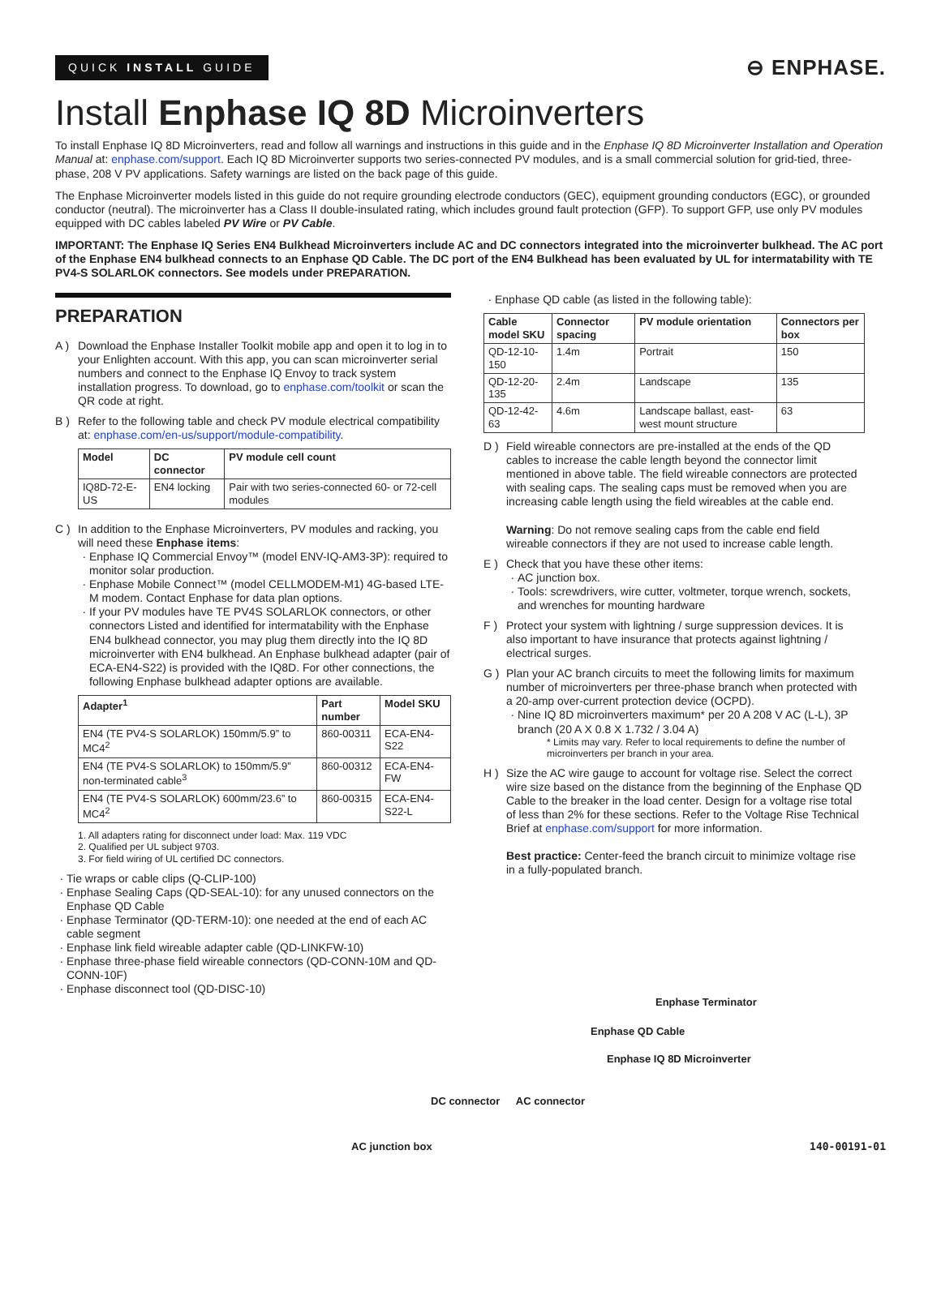QUICK INSTALL GUIDE
⊖ ENPHASE.
Install Enphase IQ 8D Microinverters
To install Enphase IQ 8D Microinverters, read and follow all warnings and instructions in this guide and in the Enphase IQ 8D Microinverter Installation and Operation Manual at: enphase.com/support. Each IQ 8D Microinverter supports two series-connected PV modules, and is a small commercial solution for grid-tied, three-phase, 208 V PV applications. Safety warnings are listed on the back page of this guide.
The Enphase Microinverter models listed in this guide do not require grounding electrode conductors (GEC), equipment grounding conductors (EGC), or grounded conductor (neutral). The microinverter has a Class II double-insulated rating, which includes ground fault protection (GFP). To support GFP, use only PV modules equipped with DC cables labeled PV Wire or PV Cable.
IMPORTANT: The Enphase IQ Series EN4 Bulkhead Microinverters include AC and DC connectors integrated into the microinverter bulkhead. The AC port of the Enphase EN4 bulkhead connects to an Enphase QD Cable. The DC port of the EN4 Bulkhead has been evaluated by UL for intermatability with TE PV4-S SOLARLOK connectors. See models under PREPARATION.
PREPARATION
A ) Download the Enphase Installer Toolkit mobile app and open it to log in to your Enlighten account. With this app, you can scan microinverter serial numbers and connect to the Enphase IQ Envoy to track system installation progress. To download, go to enphase.com/toolkit or scan the QR code at right.
B ) Refer to the following table and check PV module electrical compatibility at: enphase.com/en-us/support/module-compatibility.
| Model | DC connector | PV module cell count |
| --- | --- | --- |
| IQ8D-72-E-US | EN4 locking | Pair with two series-connected 60- or 72-cell modules |
C ) In addition to the Enphase Microinverters, PV modules and racking, you will need these Enphase items:
Enphase IQ Commercial Envoy™ (model ENV-IQ-AM3-3P): required to monitor solar production.
Enphase Mobile Connect™ (model CELLMODEM-M1) 4G-based LTE-M modem. Contact Enphase for data plan options.
If your PV modules have TE PV4S SOLARLOK connectors, or other connectors Listed and identified for intermatability with the Enphase EN4 bulkhead connector, you may plug them directly into the IQ 8D microinverter with EN4 bulkhead. An Enphase bulkhead adapter (pair of ECA-EN4-S22) is provided with the IQ8D. For other connections, the following Enphase bulkhead adapter options are available.
| Adapter<sup>1</sup> | Part number | Model SKU |
| --- | --- | --- |
| EN4 (TE PV4-S SOLARLOK) 150mm/5.9” to MC4<sup>2</sup> | 860-00311 | ECA-EN4-S22 |
| EN4 (TE PV4-S SOLARLOK) to 150mm/5.9” non-terminated cable<sup>3</sup> | 860-00312 | ECA-EN4-FW |
| EN4 (TE PV4-S SOLARLOK) 600mm/23.6” to MC4<sup>2</sup> | 860-00315 | ECA-EN4-S22-L |
1. All adapters rating for disconnect under load: Max. 119 VDC
2. Qualified per UL subject 9703.
3. For field wiring of UL certified DC connectors.
Tie wraps or cable clips (Q-CLIP-100)
Enphase Sealing Caps (QD-SEAL-10): for any unused connectors on the Enphase QD Cable
Enphase Terminator (QD-TERM-10): one needed at the end of each AC cable segment
Enphase link field wireable adapter cable (QD-LINKFW-10)
Enphase three-phase field wireable connectors (QD-CONN-10M and QD-CONN-10F)
Enphase disconnect tool (QD-DISC-10)
Enphase QD cable (as listed in the following table):
| Cable model SKU | Connector spacing | PV module orientation | Connectors per box |
| --- | --- | --- | --- |
| QD-12-10-150 | 1.4m | Portrait | 150 |
| QD-12-20-135 | 2.4m | Landscape | 135 |
| QD-12-42-63 | 4.6m | Landscape ballast, east-west mount structure | 63 |
D ) Field wireable connectors are pre-installed at the ends of the QD cables to increase the cable length beyond the connector limit mentioned in above table. The field wireable connectors are protected with sealing caps. The sealing caps must be removed when you are increasing cable length using the field wireables at the cable end.
Warning: Do not remove sealing caps from the cable end field wireable connectors if they are not used to increase cable length.
E ) Check that you have these other items:
AC junction box.
Tools: screwdrivers, wire cutter, voltmeter, torque wrench, sockets, and wrenches for mounting hardware
F ) Protect your system with lightning / surge suppression devices. It is also important to have insurance that protects against lightning / electrical surges.
G ) Plan your AC branch circuits to meet the following limits for maximum number of microinverters per three-phase branch when protected with a 20-amp over-current protection device (OCPD).
Nine IQ 8D microinverters maximum* per 20 A 208 V AC (L-L), 3P branch (20 A X 0.8 X 1.732 / 3.04 A)
* Limits may vary. Refer to local requirements to define the number of microinverters per branch in your area.
H ) Size the AC wire gauge to account for voltage rise. Select the correct wire size based on the distance from the beginning of the Enphase QD Cable to the breaker in the load center. Design for a voltage rise total of less than 2% for these sections. Refer to the Voltage Rise Technical Brief at enphase.com/support for more information.
Best practice: Center-feed the branch circuit to minimize voltage rise in a fully-populated branch.
Enphase Terminator
Enphase QD Cable
Enphase IQ 8D Microinverter
DC connector AC connector
AC junction box 140-00191-01